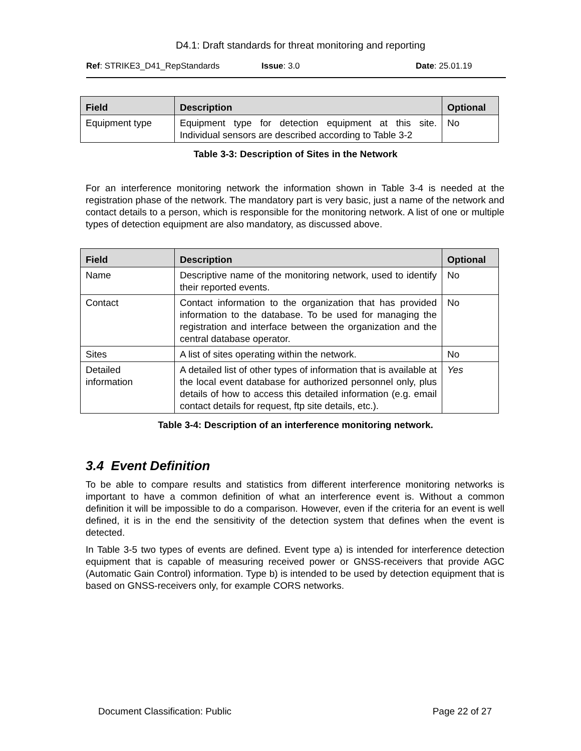D4.1: Draft standards for threat monitoring and reporting
Ref: STRIKE3_D41_RepStandards Issue: 3.0 Date: 25.01.19
| Field | Description | Optional |
| --- | --- | --- |
| Equipment type | Equipment type for detection equipment at this site. Individual sensors are described according to Table 3-2 | No |
Table 3-3: Description of Sites in the Network
For an interference monitoring network the information shown in Table 3-4 is needed at the registration phase of the network. The mandatory part is very basic, just a name of the network and contact details to a person, which is responsible for the monitoring network. A list of one or multiple types of detection equipment are also mandatory, as discussed above.
| Field | Description | Optional |
| --- | --- | --- |
| Name | Descriptive name of the monitoring network, used to identify their reported events. | No |
| Contact | Contact information to the organization that has provided information to the database. To be used for managing the registration and interface between the organization and the central database operator. | No |
| Sites | A list of sites operating within the network. | No |
| Detailed information | A detailed list of other types of information that is available at the local event database for authorized personnel only, plus details of how to access this detailed information (e.g. email contact details for request, ftp site details, etc.). | Yes |
Table 3-4: Description of an interference monitoring network.
3.4 Event Definition
To be able to compare results and statistics from different interference monitoring networks is important to have a common definition of what an interference event is. Without a common definition it will be impossible to do a comparison. However, even if the criteria for an event is well defined, it is in the end the sensitivity of the detection system that defines when the event is detected.
In Table 3-5 two types of events are defined. Event type a) is intended for interference detection equipment that is capable of measuring received power or GNSS-receivers that provide AGC (Automatic Gain Control) information. Type b) is intended to be used by detection equipment that is based on GNSS-receivers only, for example CORS networks.
Document Classification: Public Page 22 of 27